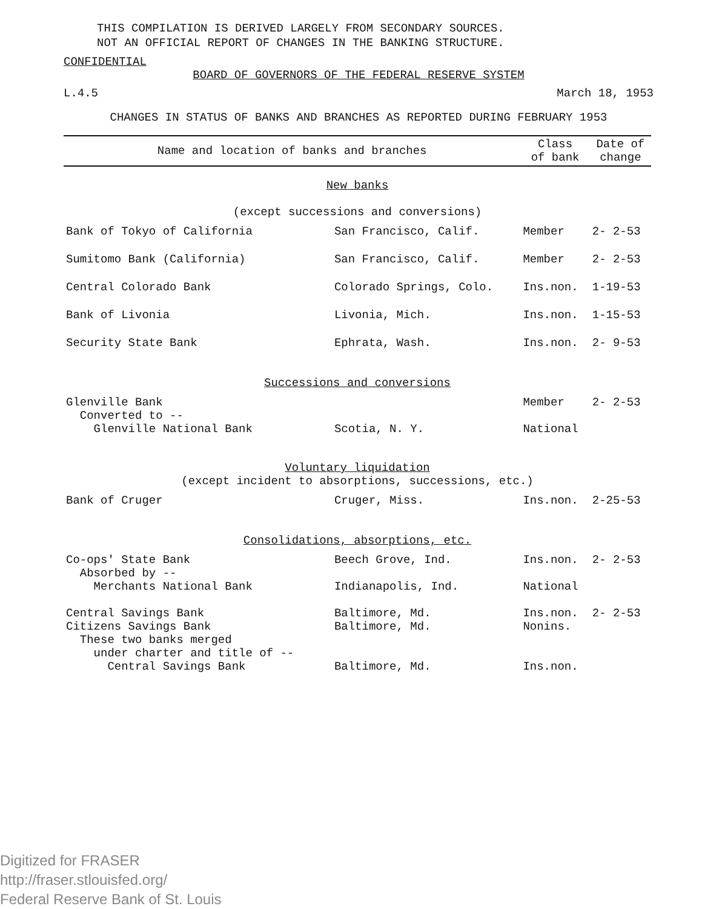THIS COMPILATION IS DERIVED LARGELY FROM SECONDARY SOURCES.
NOT AN OFFICIAL REPORT OF CHANGES IN THE BANKING STRUCTURE.
CONFIDENTIAL
BOARD OF GOVERNORS OF THE FEDERAL RESERVE SYSTEM
L.4.5 March 18, 1953
CHANGES IN STATUS OF BANKS AND BRANCHES AS REPORTED DURING FEBRUARY 1953
| Name and location of banks and branches | | Class of bank | Date of change |
| --- | --- | --- | --- |
| New banks (except successions and conversions) | | | |
| Bank of Tokyo of California | San Francisco, Calif. | Member | 2- 2-53 |
| Sumitomo Bank (California) | San Francisco, Calif. | Member | 2- 2-53 |
| Central Colorado Bank | Colorado Springs, Colo. | Ins.non. | 1-19-53 |
| Bank of Livonia | Livonia, Mich. | Ins.non. | 1-15-53 |
| Security State Bank | Ephrata, Wash. | Ins.non. | 2- 9-53 |
| Successions and conversions | | | |
| Glenville Bank Converted to -- Glenville National Bank | Scotia, N. Y. | Member National | 2- 2-53 |
| Voluntary liquidation (except incident to absorptions, successions, etc.) | | | |
| Bank of Cruger | Cruger, Miss. | Ins.non. | 2-25-53 |
| Consolidations, absorptions, etc. | | | |
| Co-ops' State Bank Absorbed by -- Merchants National Bank | Beech Grove, Ind. Indianapolis, Ind. | Ins.non. National | 2- 2-53 |
| Central Savings Bank Citizens Savings Bank These two banks merged under charter and title of -- Central Savings Bank | Baltimore, Md. Baltimore, Md. Baltimore, Md. | Ins.non. Nonins. Ins.non. | 2- 2-53 |
Digitized for FRASER
http://fraser.stlouisfed.org/
Federal Reserve Bank of St. Louis